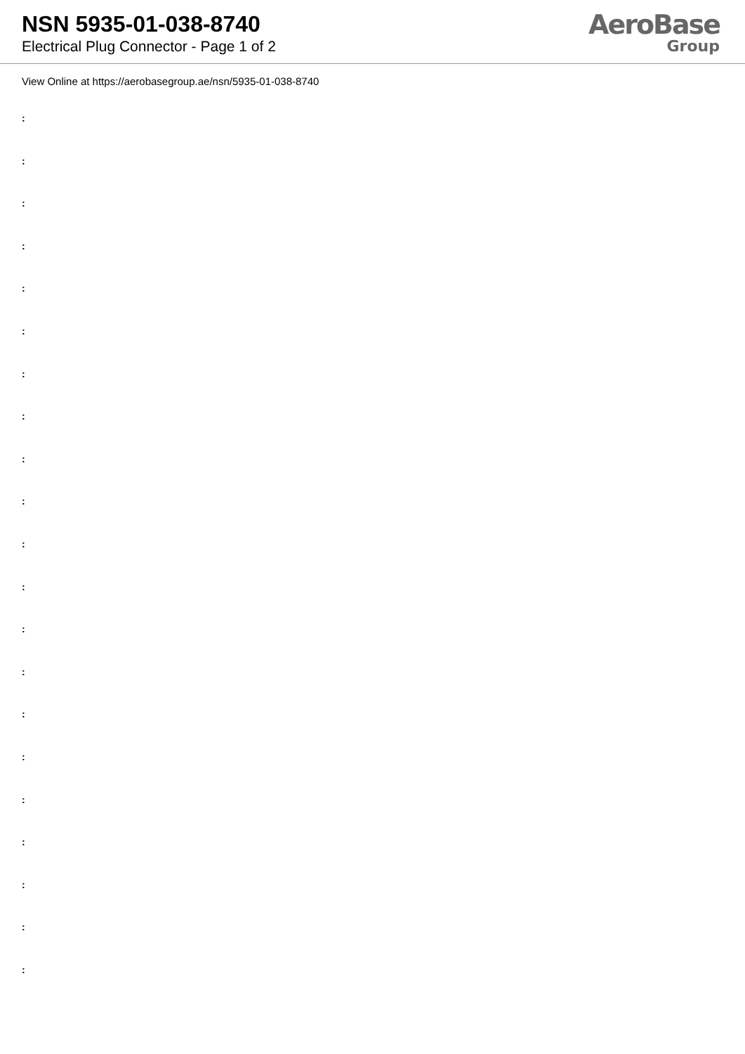NSN 5935-01-038-8740
Electrical Plug Connector - Page 1 of 2
AeroBase
Group
View Online at https://aerobasegroup.ae/nsn/5935-01-038-8740
:
:
:
:
:
:
:
:
:
:
:
:
:
:
:
:
:
:
:
:
: